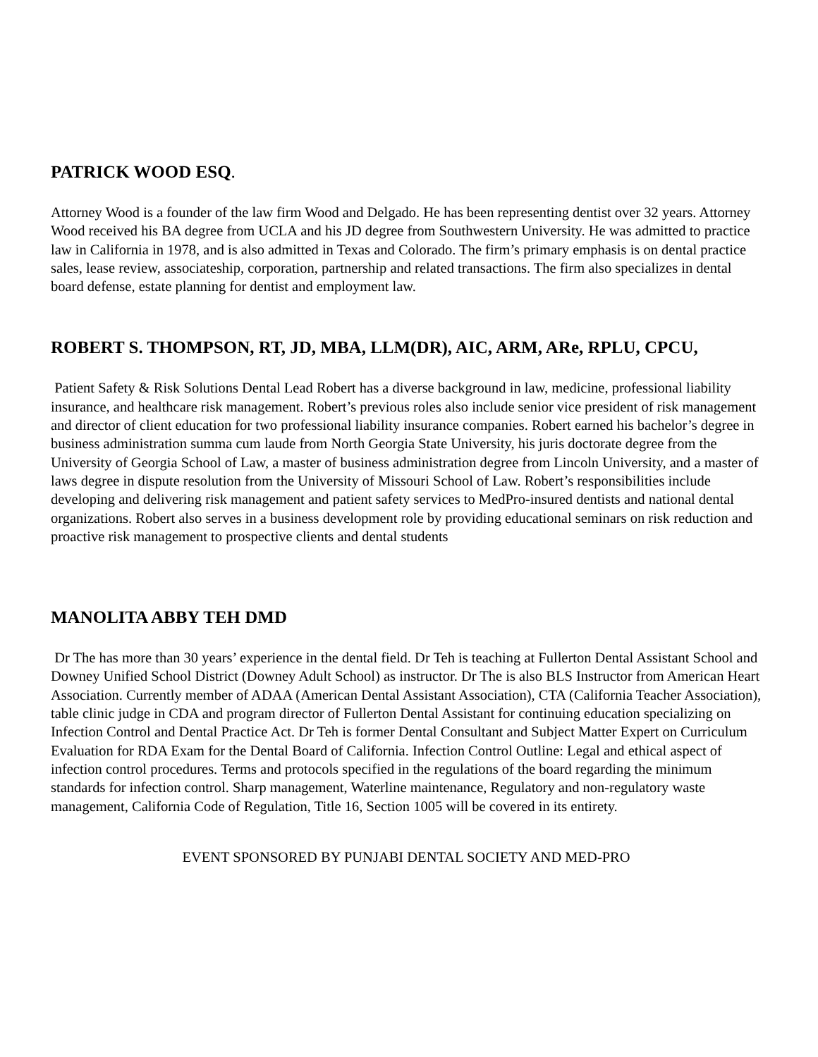PATRICK WOOD ESQ.
Attorney Wood is a founder of the law firm Wood and Delgado. He has been representing dentist over 32 years. Attorney Wood received his BA degree from UCLA and his JD degree from Southwestern University. He was admitted to practice law in California in 1978, and is also admitted in Texas and Colorado. The firm’s primary emphasis is on dental practice sales, lease review, associateship, corporation, partnership and related transactions. The firm also specializes in dental board defense, estate planning for dentist and employment law.
ROBERT S. THOMPSON, RT, JD, MBA, LLM(DR), AIC, ARM, ARe, RPLU, CPCU,
Patient Safety & Risk Solutions Dental Lead Robert has a diverse background in law, medicine, professional liability insurance, and healthcare risk management. Robert’s previous roles also include senior vice president of risk management and director of client education for two professional liability insurance companies. Robert earned his bachelor’s degree in business administration summa cum laude from North Georgia State University, his juris doctorate degree from the University of Georgia School of Law, a master of business administration degree from Lincoln University, and a master of laws degree in dispute resolution from the University of Missouri School of Law. Robert’s responsibilities include developing and delivering risk management and patient safety services to MedPro-insured dentists and national dental organizations. Robert also serves in a business development role by providing educational seminars on risk reduction and proactive risk management to prospective clients and dental students
MANOLITA ABBY TEH DMD
Dr The has more than 30 years’ experience in the dental field. Dr Teh is teaching at Fullerton Dental Assistant School and Downey Unified School District (Downey Adult School) as instructor. Dr The is also BLS Instructor from American Heart Association. Currently member of ADAA (American Dental Assistant Association), CTA (California Teacher Association), table clinic judge in CDA and program director of Fullerton Dental Assistant for continuing education specializing on Infection Control and Dental Practice Act. Dr Teh is former Dental Consultant and Subject Matter Expert on Curriculum Evaluation for RDA Exam for the Dental Board of California. Infection Control Outline: Legal and ethical aspect of infection control procedures. Terms and protocols specified in the regulations of the board regarding the minimum standards for infection control. Sharp management, Waterline maintenance, Regulatory and non-regulatory waste management, California Code of Regulation, Title 16, Section 1005 will be covered in its entirety.
EVENT SPONSORED BY PUNJABI DENTAL SOCIETY AND MED-PRO